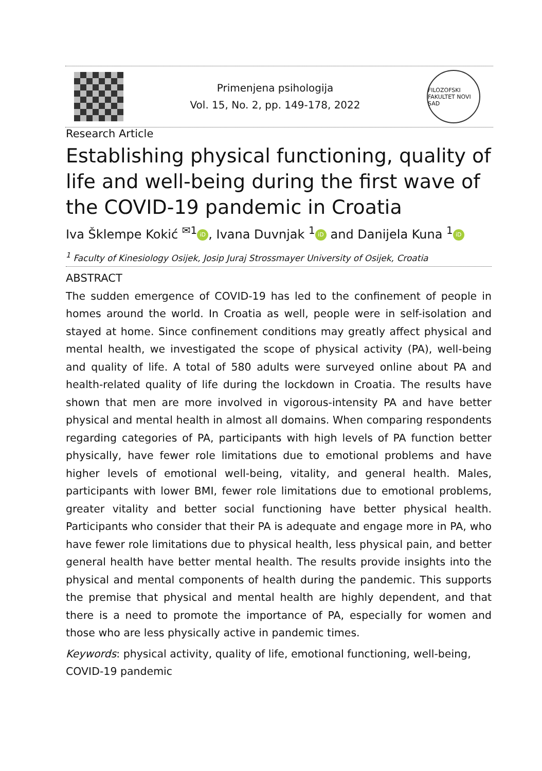Primenjena psihologija
Vol. 15, No. 2, pp. 149-178, 2022
FILOZOFSKI FAKULTET NOVI SAD
Research Article
Establishing physical functioning, quality of life and well-being during the first wave of the COVID-19 pandemic in Croatia
Iva Šklempe Kokić <sup>✉1</sup> iD, Ivana Duvnjak <sup>1</sup> iD and Danijela Kuna <sup>1</sup> iD
<sup>1</sup> Faculty of Kinesiology Osijek, Josip Juraj Strossmayer University of Osijek, Croatia
ABSTRACT
The sudden emergence of COVID-19 has led to the confinement of people in homes around the world. In Croatia as well, people were in self-isolation and stayed at home. Since confinement conditions may greatly affect physical and mental health, we investigated the scope of physical activity (PA), well-being and quality of life. A total of 580 adults were surveyed online about PA and health-related quality of life during the lockdown in Croatia. The results have shown that men are more involved in vigorous-intensity PA and have better physical and mental health in almost all domains. When comparing respondents regarding categories of PA, participants with high levels of PA function better physically, have fewer role limitations due to emotional problems and have higher levels of emotional well-being, vitality, and general health. Males, participants with lower BMI, fewer role limitations due to emotional problems, greater vitality and better social functioning have better physical health. Participants who consider that their PA is adequate and engage more in PA, who have fewer role limitations due to physical health, less physical pain, and better general health have better mental health. The results provide insights into the physical and mental components of health during the pandemic. This supports the premise that physical and mental health are highly dependent, and that there is a need to promote the importance of PA, especially for women and those who are less physically active in pandemic times.
Keywords: physical activity, quality of life, emotional functioning, well-being, COVID-19 pandemic